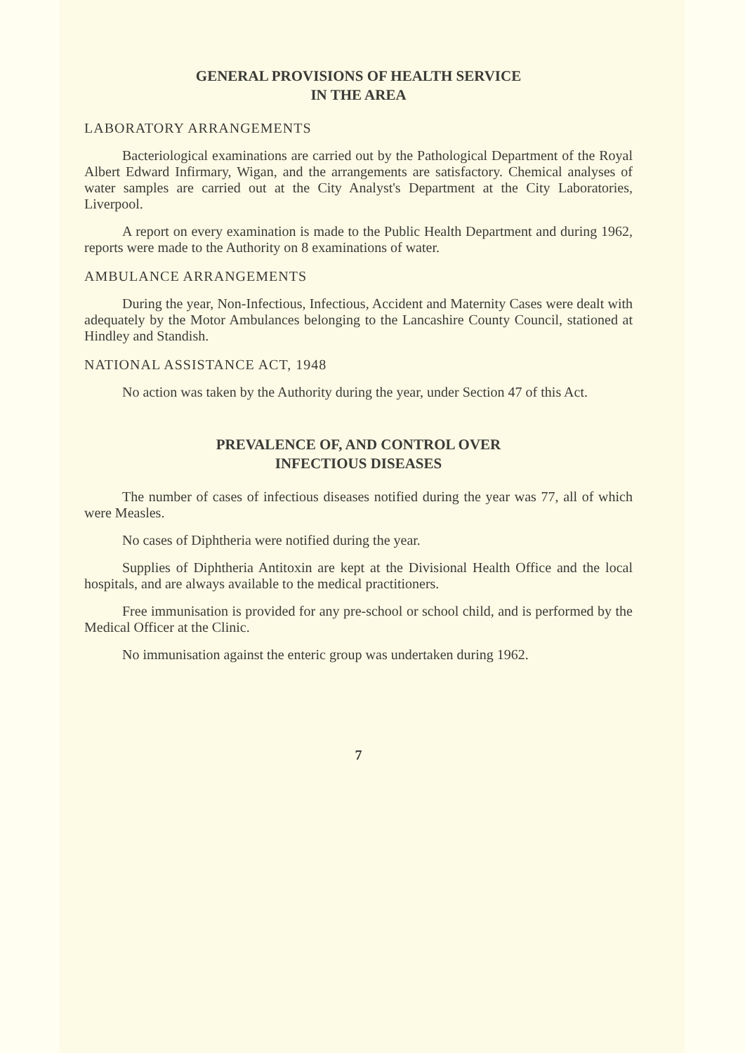GENERAL PROVISIONS OF HEALTH SERVICE
IN THE AREA
LABORATORY ARRANGEMENTS
Bacteriological examinations are carried out by the Pathological Department of the Royal Albert Edward Infirmary, Wigan, and the arrangements are satisfactory. Chemical analyses of water samples are carried out at the City Analyst's Department at the City Laboratories, Liverpool.
A report on every examination is made to the Public Health Department and during 1962, reports were made to the Authority on 8 examinations of water.
AMBULANCE ARRANGEMENTS
During the year, Non-Infectious, Infectious, Accident and Maternity Cases were dealt with adequately by the Motor Ambulances belonging to the Lancashire County Council, stationed at Hindley and Standish.
NATIONAL ASSISTANCE ACT, 1948
No action was taken by the Authority during the year, under Section 47 of this Act.
PREVALENCE OF, AND CONTROL OVER
INFECTIOUS DISEASES
The number of cases of infectious diseases notified during the year was 77, all of which were Measles.
No cases of Diphtheria were notified during the year.
Supplies of Diphtheria Antitoxin are kept at the Divisional Health Office and the local hospitals, and are always available to the medical practitioners.
Free immunisation is provided for any pre-school or school child, and is performed by the Medical Officer at the Clinic.
No immunisation against the enteric group was undertaken during 1962.
7